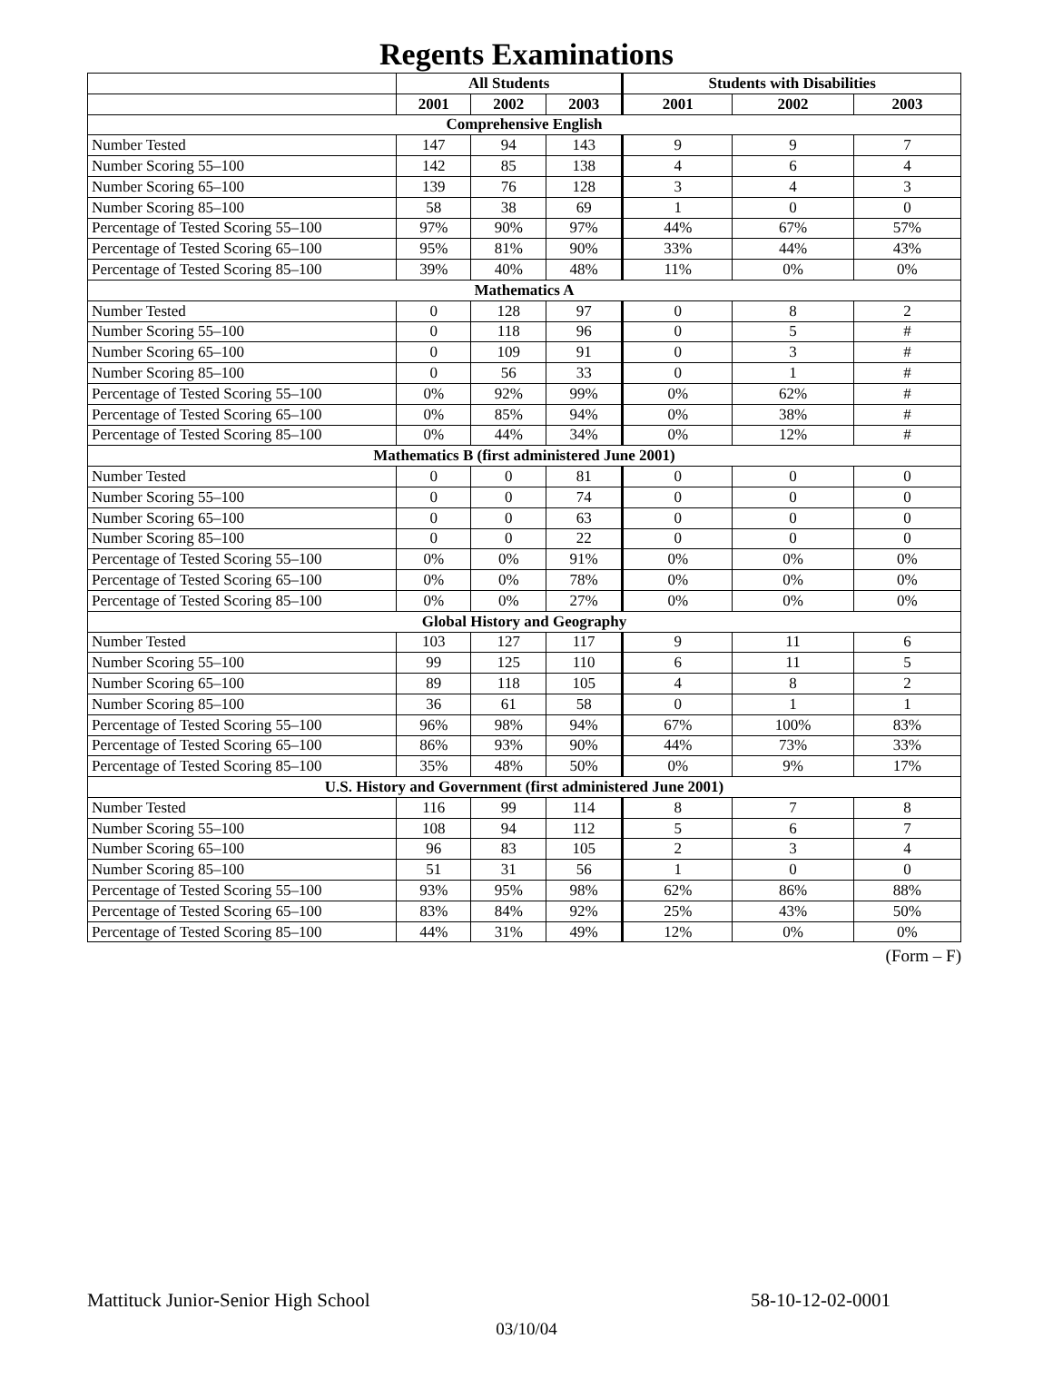Regents Examinations
| | All Students | | | Students with Disabilities | | |
| --- | --- | --- | --- | --- | --- | --- |
| | 2001 | 2002 | 2003 | 2001 | 2002 | 2003 |
| Comprehensive English | | | | | | |
| Number Tested | 147 | 94 | 143 | 9 | 9 | 7 |
| Number Scoring 55–100 | 142 | 85 | 138 | 4 | 6 | 4 |
| Number Scoring 65–100 | 139 | 76 | 128 | 3 | 4 | 3 |
| Number Scoring 85–100 | 58 | 38 | 69 | 1 | 0 | 0 |
| Percentage of Tested Scoring 55–100 | 97% | 90% | 97% | 44% | 67% | 57% |
| Percentage of Tested Scoring 65–100 | 95% | 81% | 90% | 33% | 44% | 43% |
| Percentage of Tested Scoring 85–100 | 39% | 40% | 48% | 11% | 0% | 0% |
| Mathematics A | | | | | | |
| Number Tested | 0 | 128 | 97 | 0 | 8 | 2 |
| Number Scoring 55–100 | 0 | 118 | 96 | 0 | 5 | # |
| Number Scoring 65–100 | 0 | 109 | 91 | 0 | 3 | # |
| Number Scoring 85–100 | 0 | 56 | 33 | 0 | 1 | # |
| Percentage of Tested Scoring 55–100 | 0% | 92% | 99% | 0% | 62% | # |
| Percentage of Tested Scoring 65–100 | 0% | 85% | 94% | 0% | 38% | # |
| Percentage of Tested Scoring 85–100 | 0% | 44% | 34% | 0% | 12% | # |
| Mathematics B (first administered June 2001) | | | | | | |
| Number Tested | 0 | 0 | 81 | 0 | 0 | 0 |
| Number Scoring 55–100 | 0 | 0 | 74 | 0 | 0 | 0 |
| Number Scoring 65–100 | 0 | 0 | 63 | 0 | 0 | 0 |
| Number Scoring 85–100 | 0 | 0 | 22 | 0 | 0 | 0 |
| Percentage of Tested Scoring 55–100 | 0% | 0% | 91% | 0% | 0% | 0% |
| Percentage of Tested Scoring 65–100 | 0% | 0% | 78% | 0% | 0% | 0% |
| Percentage of Tested Scoring 85–100 | 0% | 0% | 27% | 0% | 0% | 0% |
| Global History and Geography | | | | | | |
| Number Tested | 103 | 127 | 117 | 9 | 11 | 6 |
| Number Scoring 55–100 | 99 | 125 | 110 | 6 | 11 | 5 |
| Number Scoring 65–100 | 89 | 118 | 105 | 4 | 8 | 2 |
| Number Scoring 85–100 | 36 | 61 | 58 | 0 | 1 | 1 |
| Percentage of Tested Scoring 55–100 | 96% | 98% | 94% | 67% | 100% | 83% |
| Percentage of Tested Scoring 65–100 | 86% | 93% | 90% | 44% | 73% | 33% |
| Percentage of Tested Scoring 85–100 | 35% | 48% | 50% | 0% | 9% | 17% |
| U.S. History and Government (first administered June 2001) | | | | | | |
| Number Tested | 116 | 99 | 114 | 8 | 7 | 8 |
| Number Scoring 55–100 | 108 | 94 | 112 | 5 | 6 | 7 |
| Number Scoring 65–100 | 96 | 83 | 105 | 2 | 3 | 4 |
| Number Scoring 85–100 | 51 | 31 | 56 | 1 | 0 | 0 |
| Percentage of Tested Scoring 55–100 | 93% | 95% | 98% | 62% | 86% | 88% |
| Percentage of Tested Scoring 65–100 | 83% | 84% | 92% | 25% | 43% | 50% |
| Percentage of Tested Scoring 85–100 | 44% | 31% | 49% | 12% | 0% | 0% |
(Form – F)
Mattituck Junior-Senior High School 58-10-12-02-0001
03/10/04